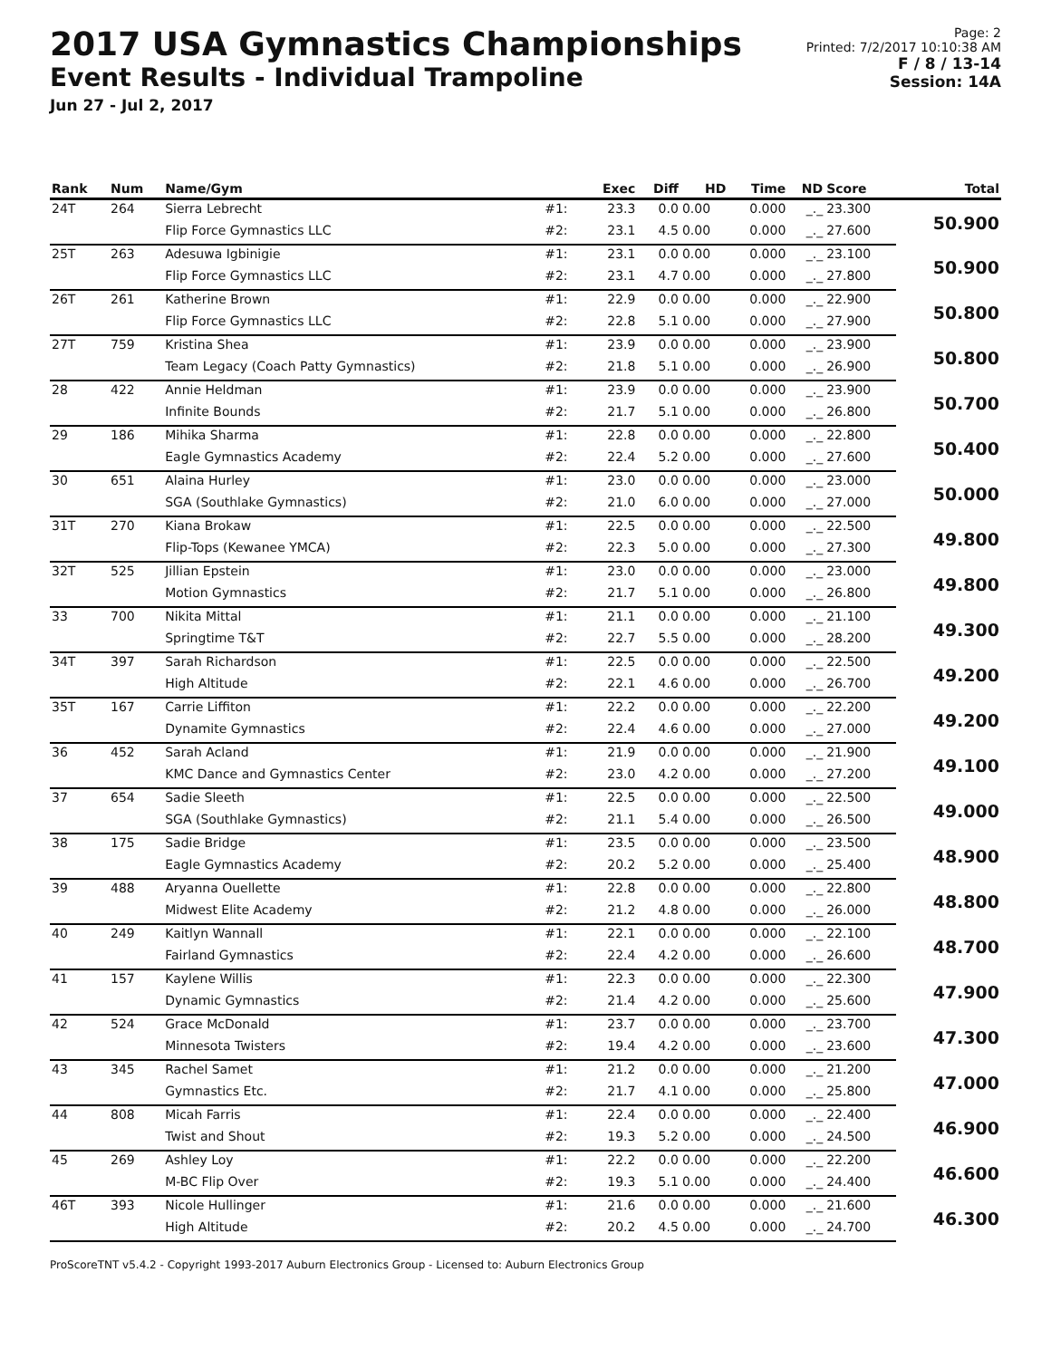2017 USA Gymnastics Championships
Event Results - Individual Trampoline
Jun 27 - Jul 2, 2017
Page: 2
Printed: 7/2/2017 10:10:38 AM
F / 8 / 13-14
Session: 14A
| Rank | Num | Name/Gym | | Exec | Diff | HD | Time | ND | Score | Total |
| --- | --- | --- | --- | --- | --- | --- | --- | --- | --- | --- |
| 24T | 264 | Sierra Lebrecht | #1: | 23.3 | 0.0 | 0.00 | 0.000 | _._ | 23.300 | 50.900 |
| | | Flip Force Gymnastics LLC | #2: | 23.1 | 4.5 | 0.00 | 0.000 | _._ | 27.600 | |
| 25T | 263 | Adesuwa Igbinigie | #1: | 23.1 | 0.0 | 0.00 | 0.000 | _._ | 23.100 | 50.900 |
| | | Flip Force Gymnastics LLC | #2: | 23.1 | 4.7 | 0.00 | 0.000 | _._ | 27.800 | |
| 26T | 261 | Katherine Brown | #1: | 22.9 | 0.0 | 0.00 | 0.000 | _._ | 22.900 | 50.800 |
| | | Flip Force Gymnastics LLC | #2: | 22.8 | 5.1 | 0.00 | 0.000 | _._ | 27.900 | |
| 27T | 759 | Kristina Shea | #1: | 23.9 | 0.0 | 0.00 | 0.000 | _._ | 23.900 | 50.800 |
| | | Team Legacy (Coach Patty Gymnastics) | #2: | 21.8 | 5.1 | 0.00 | 0.000 | _._ | 26.900 | |
| 28 | 422 | Annie Heldman | #1: | 23.9 | 0.0 | 0.00 | 0.000 | _._ | 23.900 | 50.700 |
| | | Infinite Bounds | #2: | 21.7 | 5.1 | 0.00 | 0.000 | _._ | 26.800 | |
| 29 | 186 | Mihika Sharma | #1: | 22.8 | 0.0 | 0.00 | 0.000 | _._ | 22.800 | 50.400 |
| | | Eagle Gymnastics Academy | #2: | 22.4 | 5.2 | 0.00 | 0.000 | _._ | 27.600 | |
| 30 | 651 | Alaina Hurley | #1: | 23.0 | 0.0 | 0.00 | 0.000 | _._ | 23.000 | 50.000 |
| | | SGA (Southlake Gymnastics) | #2: | 21.0 | 6.0 | 0.00 | 0.000 | _._ | 27.000 | |
| 31T | 270 | Kiana Brokaw | #1: | 22.5 | 0.0 | 0.00 | 0.000 | _._ | 22.500 | 49.800 |
| | | Flip-Tops (Kewanee YMCA) | #2: | 22.3 | 5.0 | 0.00 | 0.000 | _._ | 27.300 | |
| 32T | 525 | Jillian Epstein | #1: | 23.0 | 0.0 | 0.00 | 0.000 | _._ | 23.000 | 49.800 |
| | | Motion Gymnastics | #2: | 21.7 | 5.1 | 0.00 | 0.000 | _._ | 26.800 | |
| 33 | 700 | Nikita Mittal | #1: | 21.1 | 0.0 | 0.00 | 0.000 | _._ | 21.100 | 49.300 |
| | | Springtime T&T | #2: | 22.7 | 5.5 | 0.00 | 0.000 | _._ | 28.200 | |
| 34T | 397 | Sarah Richardson | #1: | 22.5 | 0.0 | 0.00 | 0.000 | _._ | 22.500 | 49.200 |
| | | High Altitude | #2: | 22.1 | 4.6 | 0.00 | 0.000 | _._ | 26.700 | |
| 35T | 167 | Carrie Liffiton | #1: | 22.2 | 0.0 | 0.00 | 0.000 | _._ | 22.200 | 49.200 |
| | | Dynamite Gymnastics | #2: | 22.4 | 4.6 | 0.00 | 0.000 | _._ | 27.000 | |
| 36 | 452 | Sarah Acland | #1: | 21.9 | 0.0 | 0.00 | 0.000 | _._ | 21.900 | 49.100 |
| | | KMC Dance and Gymnastics Center | #2: | 23.0 | 4.2 | 0.00 | 0.000 | _._ | 27.200 | |
| 37 | 654 | Sadie Sleeth | #1: | 22.5 | 0.0 | 0.00 | 0.000 | _._ | 22.500 | 49.000 |
| | | SGA (Southlake Gymnastics) | #2: | 21.1 | 5.4 | 0.00 | 0.000 | _._ | 26.500 | |
| 38 | 175 | Sadie Bridge | #1: | 23.5 | 0.0 | 0.00 | 0.000 | _._ | 23.500 | 48.900 |
| | | Eagle Gymnastics Academy | #2: | 20.2 | 5.2 | 0.00 | 0.000 | _._ | 25.400 | |
| 39 | 488 | Aryanna Ouellette | #1: | 22.8 | 0.0 | 0.00 | 0.000 | _._ | 22.800 | 48.800 |
| | | Midwest Elite Academy | #2: | 21.2 | 4.8 | 0.00 | 0.000 | _._ | 26.000 | |
| 40 | 249 | Kaitlyn Wannall | #1: | 22.1 | 0.0 | 0.00 | 0.000 | _._ | 22.100 | 48.700 |
| | | Fairland Gymnastics | #2: | 22.4 | 4.2 | 0.00 | 0.000 | _._ | 26.600 | |
| 41 | 157 | Kaylene Willis | #1: | 22.3 | 0.0 | 0.00 | 0.000 | _._ | 22.300 | 47.900 |
| | | Dynamic Gymnastics | #2: | 21.4 | 4.2 | 0.00 | 0.000 | _._ | 25.600 | |
| 42 | 524 | Grace McDonald | #1: | 23.7 | 0.0 | 0.00 | 0.000 | _._ | 23.700 | 47.300 |
| | | Minnesota Twisters | #2: | 19.4 | 4.2 | 0.00 | 0.000 | _._ | 23.600 | |
| 43 | 345 | Rachel Samet | #1: | 21.2 | 0.0 | 0.00 | 0.000 | _._ | 21.200 | 47.000 |
| | | Gymnastics Etc. | #2: | 21.7 | 4.1 | 0.00 | 0.000 | _._ | 25.800 | |
| 44 | 808 | Micah Farris | #1: | 22.4 | 0.0 | 0.00 | 0.000 | _._ | 22.400 | 46.900 |
| | | Twist and Shout | #2: | 19.3 | 5.2 | 0.00 | 0.000 | _._ | 24.500 | |
| 45 | 269 | Ashley Loy | #1: | 22.2 | 0.0 | 0.00 | 0.000 | _._ | 22.200 | 46.600 |
| | | M-BC Flip Over | #2: | 19.3 | 5.1 | 0.00 | 0.000 | _._ | 24.400 | |
| 46T | 393 | Nicole Hullinger | #1: | 21.6 | 0.0 | 0.00 | 0.000 | _._ | 21.600 | 46.300 |
| | | High Altitude | #2: | 20.2 | 4.5 | 0.00 | 0.000 | _._ | 24.700 | |
ProScoreTNT v5.4.2 - Copyright 1993-2017 Auburn Electronics Group - Licensed to: Auburn Electronics Group